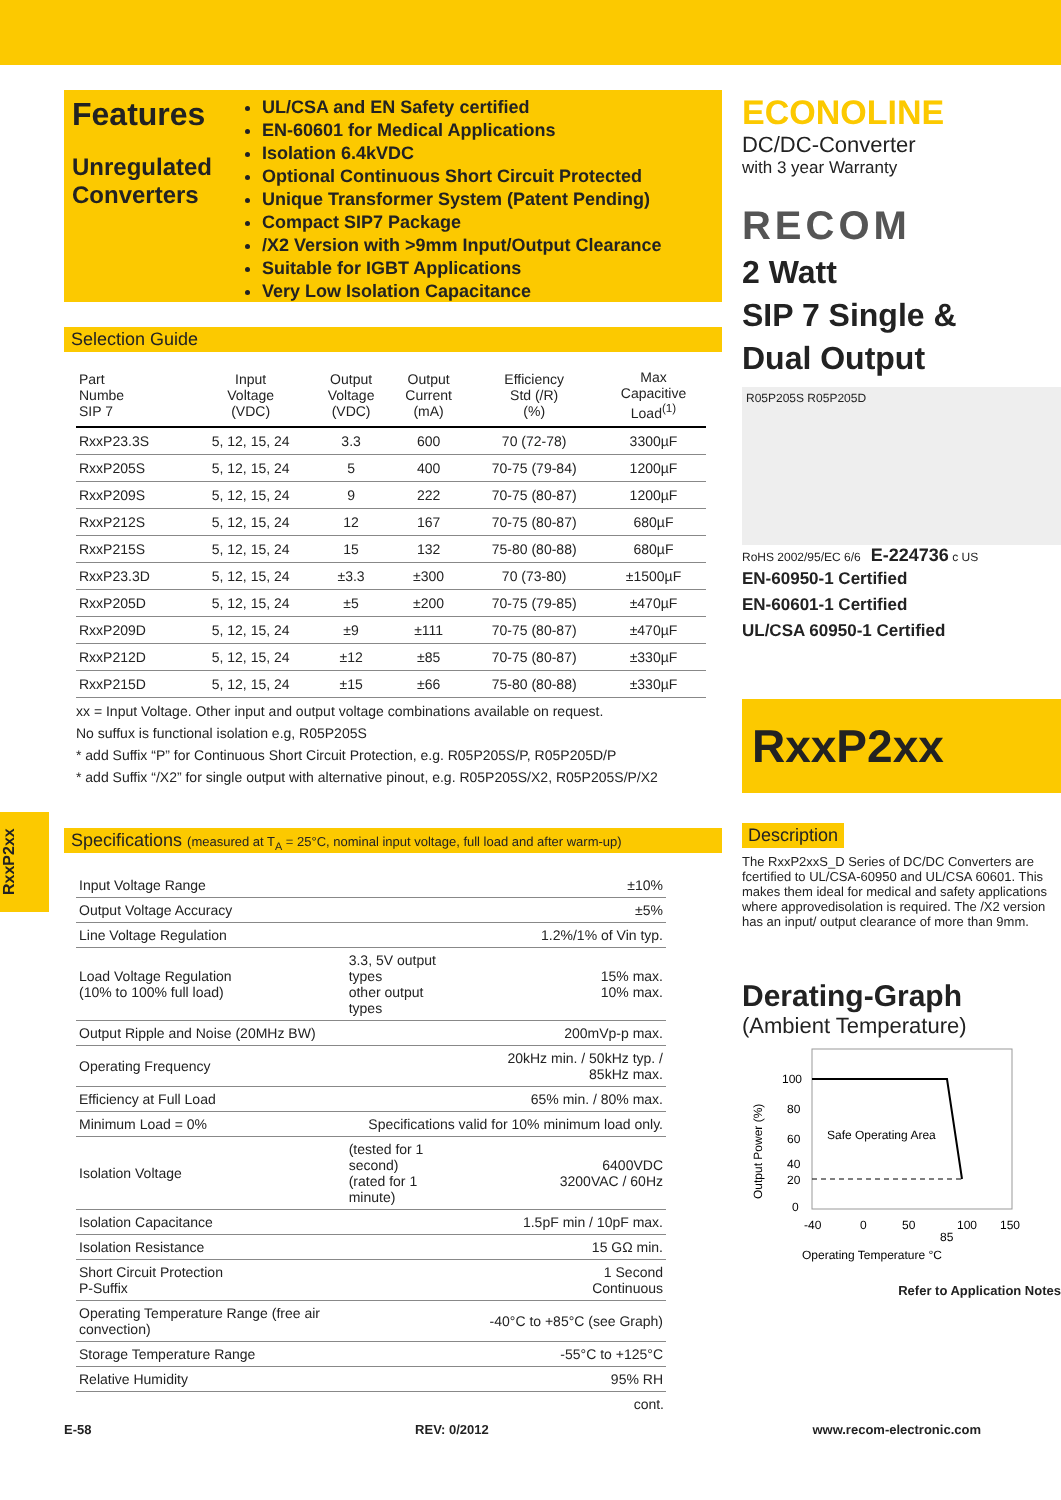RxxP2xx
Features
Unregulated
Converters
UL/CSA and EN Safety certified
EN-60601 for Medical Applications
Isolation 6.4kVDC
Optional Continuous Short Circuit Protected
Unique Transformer System (Patent Pending)
Compact SIP7 Package
/X2 Version with >9mm Input/Output Clearance
Suitable for IGBT Applications
Very Low Isolation Capacitance
Selection Guide
| Part Numbe SIP 7 | Input Voltage (VDC) | Output Voltage (VDC) | Output Current (mA) | Efficiency Std (/R) (%) | Max Capacitive Load<sup>(1)</sup> |
| --- | --- | --- | --- | --- | --- |
| RxxP23.3S | 5, 12, 15, 24 | 3.3 | 600 | 70 (72-78) | 3300µF |
| RxxP205S | 5, 12, 15, 24 | 5 | 400 | 70-75 (79-84) | 1200µF |
| RxxP209S | 5, 12, 15, 24 | 9 | 222 | 70-75 (80-87) | 1200µF |
| RxxP212S | 5, 12, 15, 24 | 12 | 167 | 70-75 (80-87) | 680µF |
| RxxP215S | 5, 12, 15, 24 | 15 | 132 | 75-80 (80-88) | 680µF |
| RxxP23.3D | 5, 12, 15, 24 | ±3.3 | ±300 | 70 (73-80) | ±1500µF |
| RxxP205D | 5, 12, 15, 24 | ±5 | ±200 | 70-75 (79-85) | ±470µF |
| RxxP209D | 5, 12, 15, 24 | ±9 | ±111 | 70-75 (80-87) | ±470µF |
| RxxP212D | 5, 12, 15, 24 | ±12 | ±85 | 70-75 (80-87) | ±330µF |
| RxxP215D | 5, 12, 15, 24 | ±15 | ±66 | 75-80 (80-88) | ±330µF |
xx = Input Voltage. Other input and output voltage combinations available on request.
No suffux is functional isolation e.g, R05P205S
* add Suffix “P” for Continuous Short Circuit Protection, e.g. R05P205S/P, R05P205D/P
* add Suffix “/X2” for single output with alternative pinout, e.g. R05P205S/X2, R05P205S/P/X2
Specifications (measured at T<sub>A</sub> = 25°C, nominal input voltage, full load and after warm-up)
| Input Voltage Range | | ±10% |
| Output Voltage Accuracy | | ±5% |
| Line Voltage Regulation | | 1.2%/1% of Vin typ. |
| Load Voltage Regulation (10% to 100% full load) | 3.3, 5V output types other output types | 15% max. 10% max. |
| Output Ripple and Noise (20MHz BW) | | 200mVp-p max. |
| Operating Frequency | | 20kHz min. / 50kHz typ. / 85kHz max. |
| Efficiency at Full Load | | 65% min. / 80% max. |
| Minimum Load = 0% | Specifications valid for 10% minimum load only. | |
| Isolation Voltage | (tested for 1 second) (rated for 1 minute) | 6400VDC 3200VAC / 60Hz |
| Isolation Capacitance | | 1.5pF min / 10pF max. |
| Isolation Resistance | | 15 GΩ min. |
| Short Circuit Protection P-Suffix | | 1 Second Continuous |
| Operating Temperature Range (free air convection) | | -40°C to +85°C (see Graph) |
| Storage Temperature Range | | -55°C to +125°C |
| Relative Humidity | | 95% RH |
cont.
ECONOLINE
DC/DC-Converter
with 3 year Warranty
RECOM
2 Watt
SIP 7 Single &
Dual Output
R05P205S R05P205D
RoHS 2002/95/EC 6/6 E-224736 c US
EN-60950-1 Certified
EN-60601-1 Certified
UL/CSA 60950-1 Certified
RxxP2xx
Description
The RxxP2xxS_D Series of DC/DC Converters are fcertified to UL/CSA-60950 and UL/CSA 60601. This makes them ideal for medical and safety applications where approvedisolation is required. The /X2 version has an input/ output clearance of more than 9mm.
Derating-Graph
(Ambient Temperature)
Safe Operating Area
100
80
60
40
20
0
-40
0
50
85
100
150
Operating Temperature °C
Output Power (%)
Refer to Application Notes
E-58 REV: 0/2012 www.recom-electronic.com